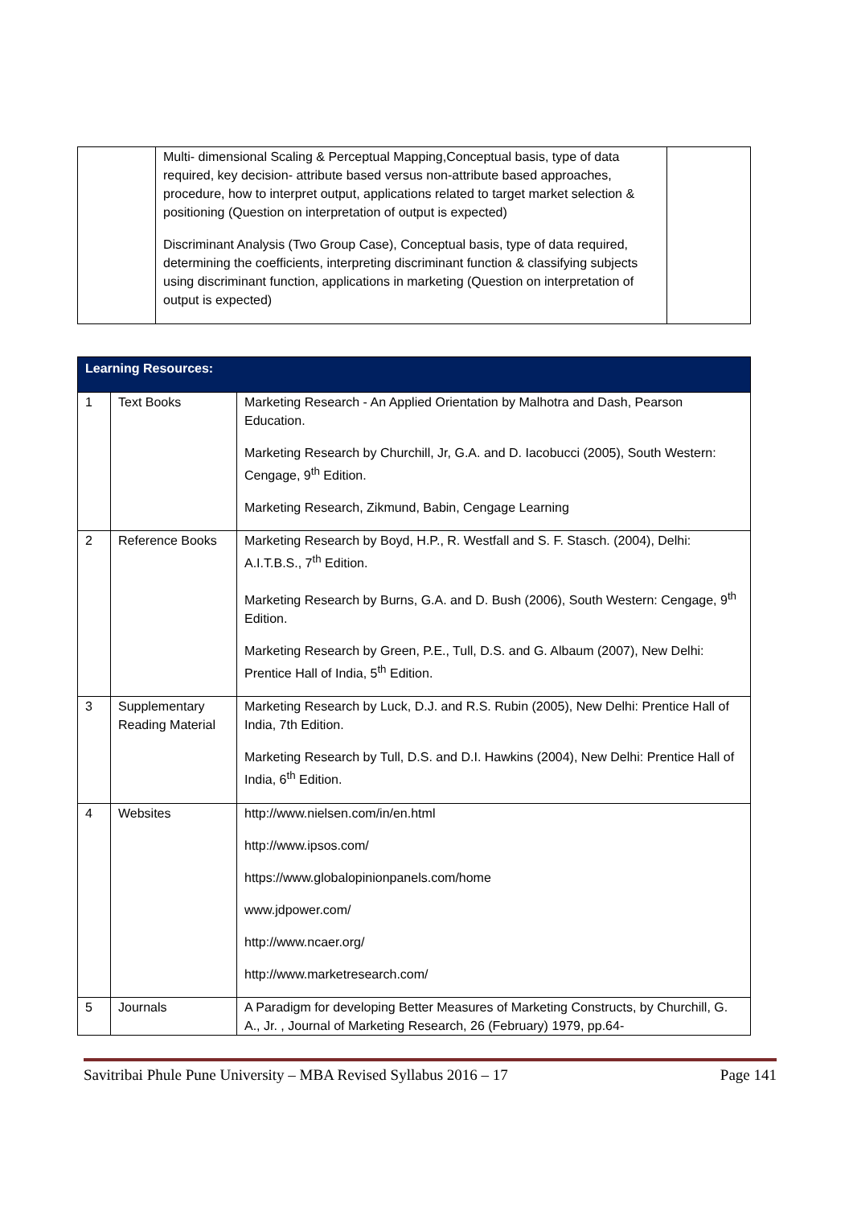| | Multi- dimensional Scaling & Perceptual Mapping,Conceptual basis, type of data required, key decision- attribute based versus non-attribute based approaches, procedure, how to interpret output, applications related to target market selection & positioning (Question on interpretation of output is expected) Discriminant Analysis (Two Group Case), Conceptual basis, type of data required, determining the coefficients, interpreting discriminant function & classifying subjects using discriminant function, applications in marketing (Question on interpretation of output is expected) | |
| Learning Resources: | | |
| --- | --- | --- |
| 1 | Text Books | Marketing Research - An Applied Orientation by Malhotra and Dash, Pearson Education. Marketing Research by Churchill, Jr, G.A. and D. Iacobucci (2005), South Western: Cengage, 9<sup>th</sup> Edition. Marketing Research, Zikmund, Babin, Cengage Learning |
| 2 | Reference Books | Marketing Research by Boyd, H.P., R. Westfall and S. F. Stasch. (2004), Delhi: A.I.T.B.S., 7<sup>th</sup> Edition. Marketing Research by Burns, G.A. and D. Bush (2006), South Western: Cengage, 9<sup>th</sup> Edition. Marketing Research by Green, P.E., Tull, D.S. and G. Albaum (2007), New Delhi: Prentice Hall of India, 5<sup>th</sup> Edition. |
| 3 | Supplementary Reading Material | Marketing Research by Luck, D.J. and R.S. Rubin (2005), New Delhi: Prentice Hall of India, 7th Edition. Marketing Research by Tull, D.S. and D.I. Hawkins (2004), New Delhi: Prentice Hall of India, 6<sup>th</sup> Edition. |
| 4 | Websites | http://www.nielsen.com/in/en.html http://www.ipsos.com/ https://www.globalopinionpanels.com/home www.jdpower.com/ http://www.ncaer.org/ http://www.marketresearch.com/ |
| 5 | Journals | A Paradigm for developing Better Measures of Marketing Constructs, by Churchill, G. A., Jr. , Journal of Marketing Research, 26 (February) 1979, pp.64- |
Savitribai Phule Pune University – MBA Revised Syllabus 2016 – 17 Page 141